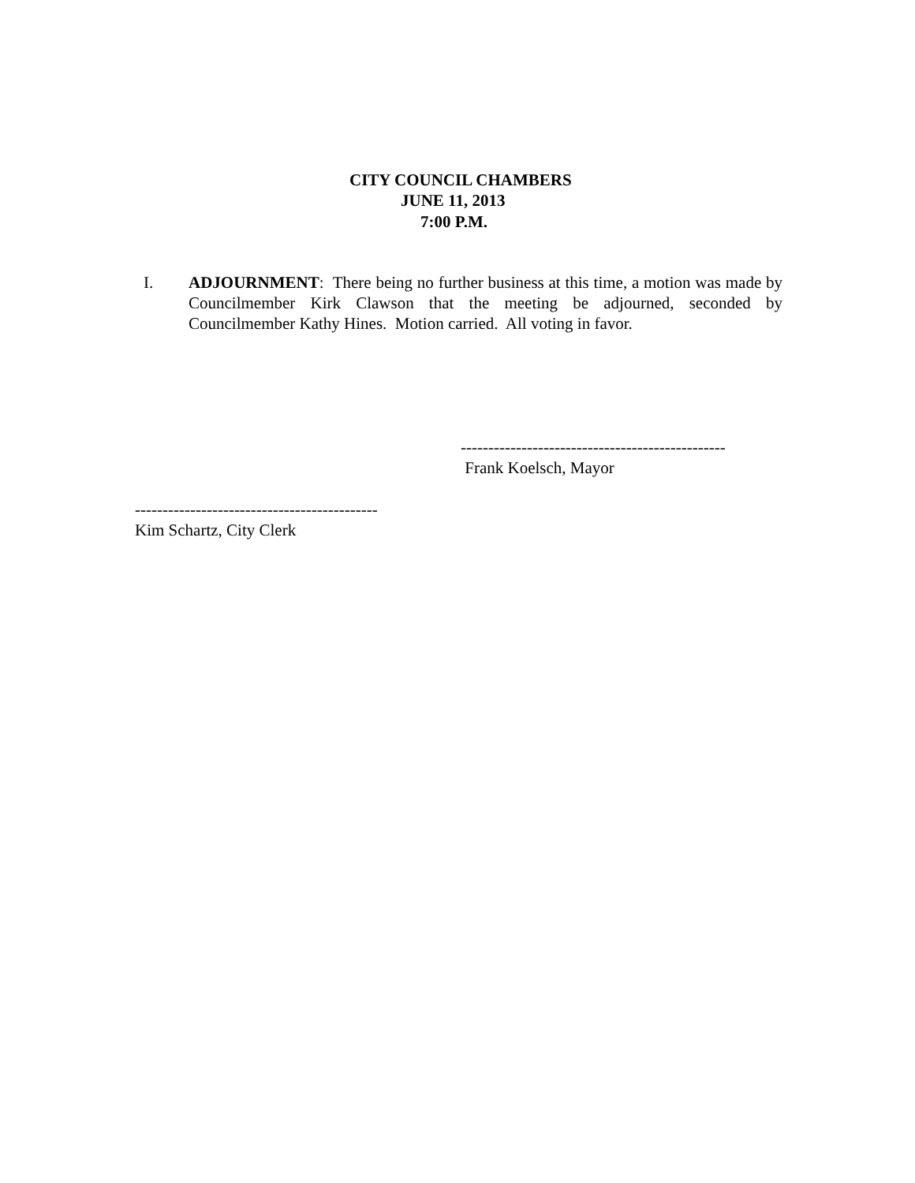CITY COUNCIL CHAMBERS
JUNE 11, 2013
7:00 P.M.
I. ADJOURNMENT: There being no further business at this time, a motion was made by Councilmember Kirk Clawson that the meeting be adjourned, seconded by Councilmember Kathy Hines. Motion carried. All voting in favor.
------------------------------------------------
Frank Koelsch, Mayor
--------------------------------------------
Kim Schartz, City Clerk